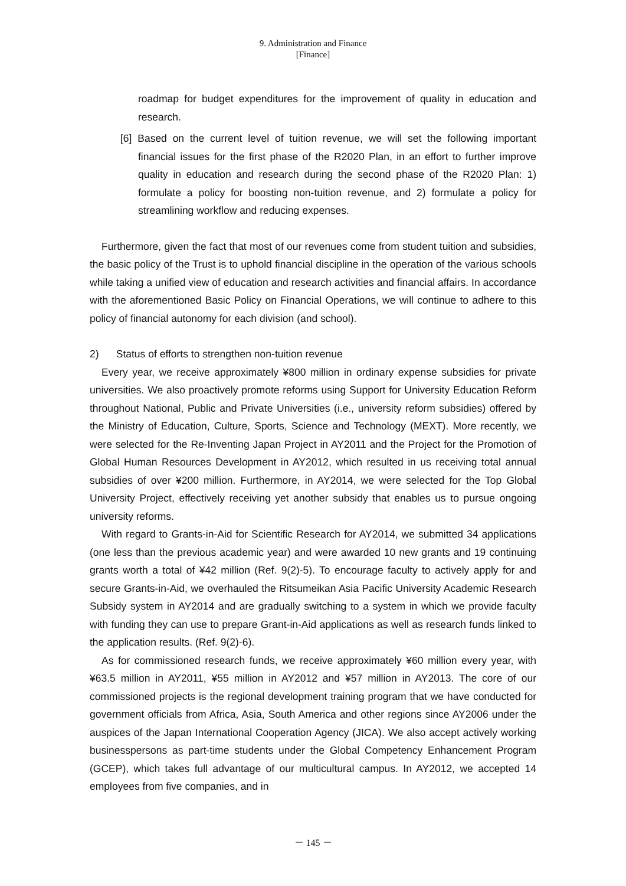9. Administration and Finance
[Finance]
roadmap for budget expenditures for the improvement of quality in education and research.
[6] Based on the current level of tuition revenue, we will set the following important financial issues for the first phase of the R2020 Plan, in an effort to further improve quality in education and research during the second phase of the R2020 Plan: 1) formulate a policy for boosting non-tuition revenue, and 2) formulate a policy for streamlining workflow and reducing expenses.
Furthermore, given the fact that most of our revenues come from student tuition and subsidies, the basic policy of the Trust is to uphold financial discipline in the operation of the various schools while taking a unified view of education and research activities and financial affairs. In accordance with the aforementioned Basic Policy on Financial Operations, we will continue to adhere to this policy of financial autonomy for each division (and school).
2) Status of efforts to strengthen non-tuition revenue
Every year, we receive approximately ¥800 million in ordinary expense subsidies for private universities. We also proactively promote reforms using Support for University Education Reform throughout National, Public and Private Universities (i.e., university reform subsidies) offered by the Ministry of Education, Culture, Sports, Science and Technology (MEXT). More recently, we were selected for the Re-Inventing Japan Project in AY2011 and the Project for the Promotion of Global Human Resources Development in AY2012, which resulted in us receiving total annual subsidies of over ¥200 million. Furthermore, in AY2014, we were selected for the Top Global University Project, effectively receiving yet another subsidy that enables us to pursue ongoing university reforms.
With regard to Grants-in-Aid for Scientific Research for AY2014, we submitted 34 applications (one less than the previous academic year) and were awarded 10 new grants and 19 continuing grants worth a total of ¥42 million (Ref. 9(2)-5). To encourage faculty to actively apply for and secure Grants-in-Aid, we overhauled the Ritsumeikan Asia Pacific University Academic Research Subsidy system in AY2014 and are gradually switching to a system in which we provide faculty with funding they can use to prepare Grant-in-Aid applications as well as research funds linked to the application results. (Ref. 9(2)-6).
As for commissioned research funds, we receive approximately ¥60 million every year, with ¥63.5 million in AY2011, ¥55 million in AY2012 and ¥57 million in AY2013. The core of our commissioned projects is the regional development training program that we have conducted for government officials from Africa, Asia, South America and other regions since AY2006 under the auspices of the Japan International Cooperation Agency (JICA). We also accept actively working businesspersons as part-time students under the Global Competency Enhancement Program (GCEP), which takes full advantage of our multicultural campus. In AY2012, we accepted 14 employees from five companies, and in
－ 145 －